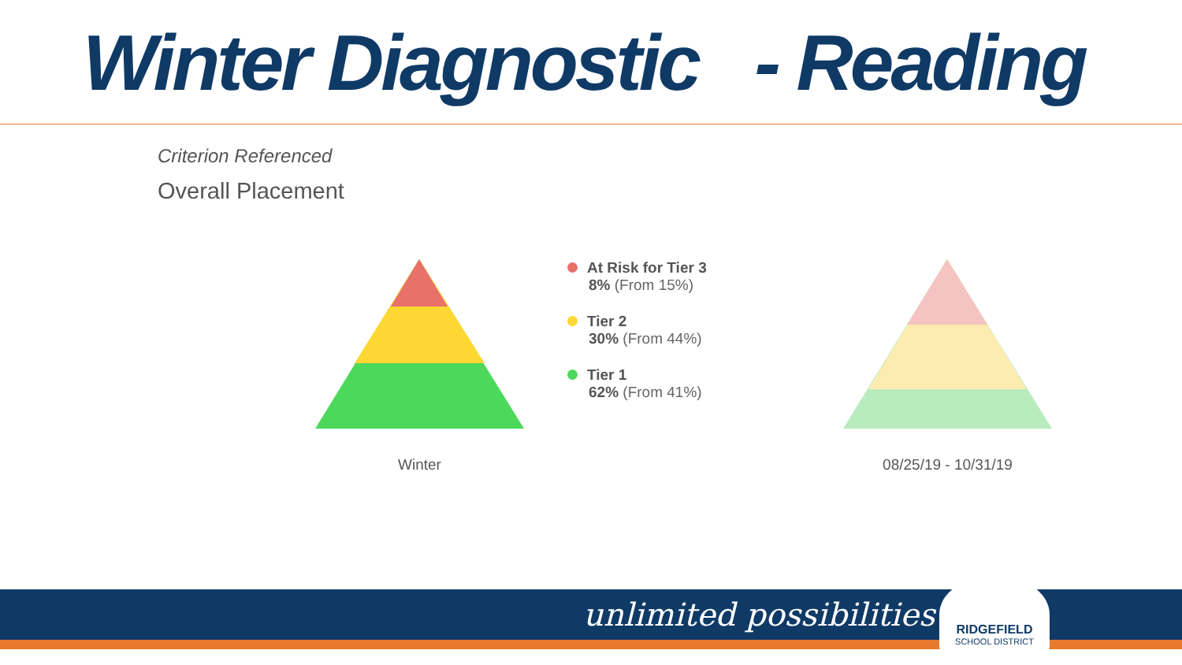Winter Diagnostic - Reading
Criterion Referenced
Overall Placement
Winter
At Risk for Tier 3
8% (From 15%)
Tier 2
30% (From 44%)
Tier 1
62% (From 41%)
08/25/19 - 10/31/19
unlimited possibilities
RIDGEFIELD
SCHOOL DISTRICT